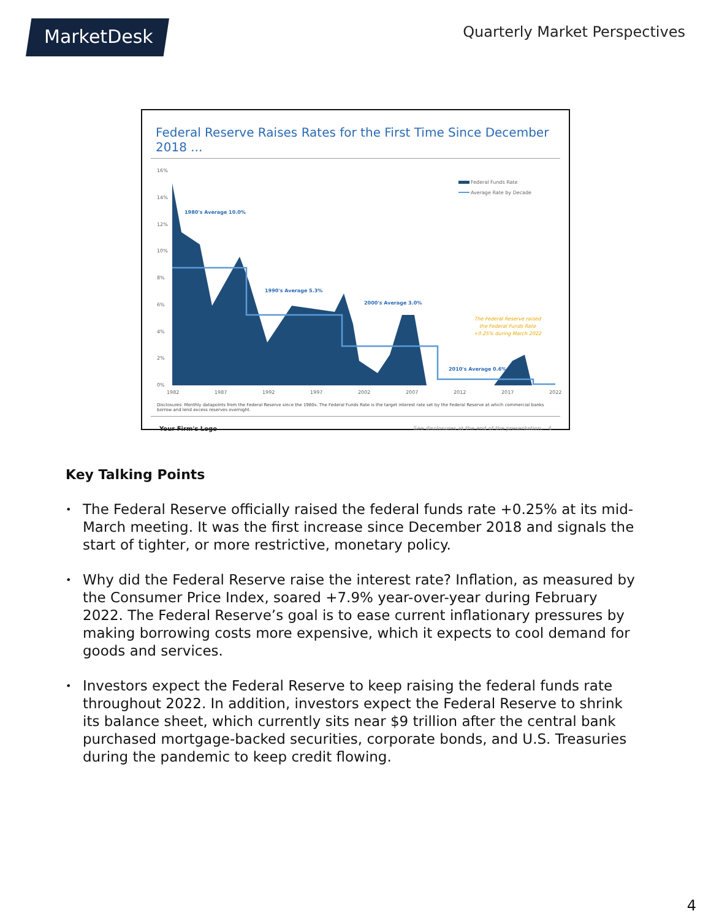MarketDesk
Quarterly Market Perspectives
Federal Reserve Raises Rates for the First Time Since December 2018 ...
16%
14%
12%
10%
8%
6%
4%
2%
0%
1982
1987
1992
1997
2002
2007
2012
2017
2022
1980's Average 10.0%
1990's Average 5.3%
2000's Average 3.0%
2010's Average 0.6%
The Federal Reserve raised
the Federal Funds Rate
+0.25% during March 2022
Federal Funds Rate
Average Rate by Decade
Disclosures: Monthly datapoints from the Federal Reserve since the 1980s. The Federal Funds Rate is the target interest rate set by the Federal Reserve at which commercial banks borrow and lend excess reserves overnight.
Your Firm's Logo See disclosures at the end of the presentation. 4
Key Talking Points
• The Federal Reserve officially raised the federal funds rate +0.25% at its mid-March meeting. It was the first increase since December 2018 and signals the start of tighter, or more restrictive, monetary policy.
• Why did the Federal Reserve raise the interest rate? Inflation, as measured by the Consumer Price Index, soared +7.9% year-over-year during February 2022. The Federal Reserve’s goal is to ease current inflationary pressures by making borrowing costs more expensive, which it expects to cool demand for goods and services.
• Investors expect the Federal Reserve to keep raising the federal funds rate throughout 2022. In addition, investors expect the Federal Reserve to shrink its balance sheet, which currently sits near $9 trillion after the central bank purchased mortgage-backed securities, corporate bonds, and U.S. Treasuries during the pandemic to keep credit flowing.
4